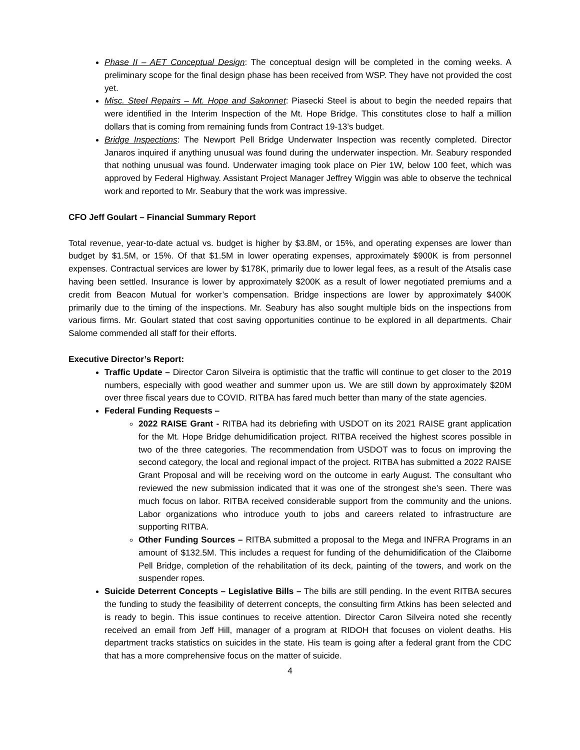Phase II – AET Conceptual Design: The conceptual design will be completed in the coming weeks. A preliminary scope for the final design phase has been received from WSP. They have not provided the cost yet.
Misc. Steel Repairs – Mt. Hope and Sakonnet: Piasecki Steel is about to begin the needed repairs that were identified in the Interim Inspection of the Mt. Hope Bridge. This constitutes close to half a million dollars that is coming from remaining funds from Contract 19-13’s budget.
Bridge Inspections: The Newport Pell Bridge Underwater Inspection was recently completed. Director Janaros inquired if anything unusual was found during the underwater inspection. Mr. Seabury responded that nothing unusual was found. Underwater imaging took place on Pier 1W, below 100 feet, which was approved by Federal Highway. Assistant Project Manager Jeffrey Wiggin was able to observe the technical work and reported to Mr. Seabury that the work was impressive.
CFO Jeff Goulart – Financial Summary Report
Total revenue, year-to-date actual vs. budget is higher by $3.8M, or 15%, and operating expenses are lower than budget by $1.5M, or 15%. Of that $1.5M in lower operating expenses, approximately $900K is from personnel expenses. Contractual services are lower by $178K, primarily due to lower legal fees, as a result of the Atsalis case having been settled. Insurance is lower by approximately $200K as a result of lower negotiated premiums and a credit from Beacon Mutual for worker’s compensation. Bridge inspections are lower by approximately $400K primarily due to the timing of the inspections. Mr. Seabury has also sought multiple bids on the inspections from various firms. Mr. Goulart stated that cost saving opportunities continue to be explored in all departments. Chair Salome commended all staff for their efforts.
Executive Director’s Report:
Traffic Update – Director Caron Silveira is optimistic that the traffic will continue to get closer to the 2019 numbers, especially with good weather and summer upon us. We are still down by approximately $20M over three fiscal years due to COVID. RITBA has fared much better than many of the state agencies.
Federal Funding Requests –
2022 RAISE Grant - RITBA had its debriefing with USDOT on its 2021 RAISE grant application for the Mt. Hope Bridge dehumidification project. RITBA received the highest scores possible in two of the three categories. The recommendation from USDOT was to focus on improving the second category, the local and regional impact of the project. RITBA has submitted a 2022 RAISE Grant Proposal and will be receiving word on the outcome in early August. The consultant who reviewed the new submission indicated that it was one of the strongest she’s seen. There was much focus on labor. RITBA received considerable support from the community and the unions. Labor organizations who introduce youth to jobs and careers related to infrastructure are supporting RITBA.
Other Funding Sources – RITBA submitted a proposal to the Mega and INFRA Programs in an amount of $132.5M. This includes a request for funding of the dehumidification of the Claiborne Pell Bridge, completion of the rehabilitation of its deck, painting of the towers, and work on the suspender ropes.
Suicide Deterrent Concepts – Legislative Bills – The bills are still pending. In the event RITBA secures the funding to study the feasibility of deterrent concepts, the consulting firm Atkins has been selected and is ready to begin. This issue continues to receive attention. Director Caron Silveira noted she recently received an email from Jeff Hill, manager of a program at RIDOH that focuses on violent deaths. His department tracks statistics on suicides in the state. His team is going after a federal grant from the CDC that has a more comprehensive focus on the matter of suicide.
4